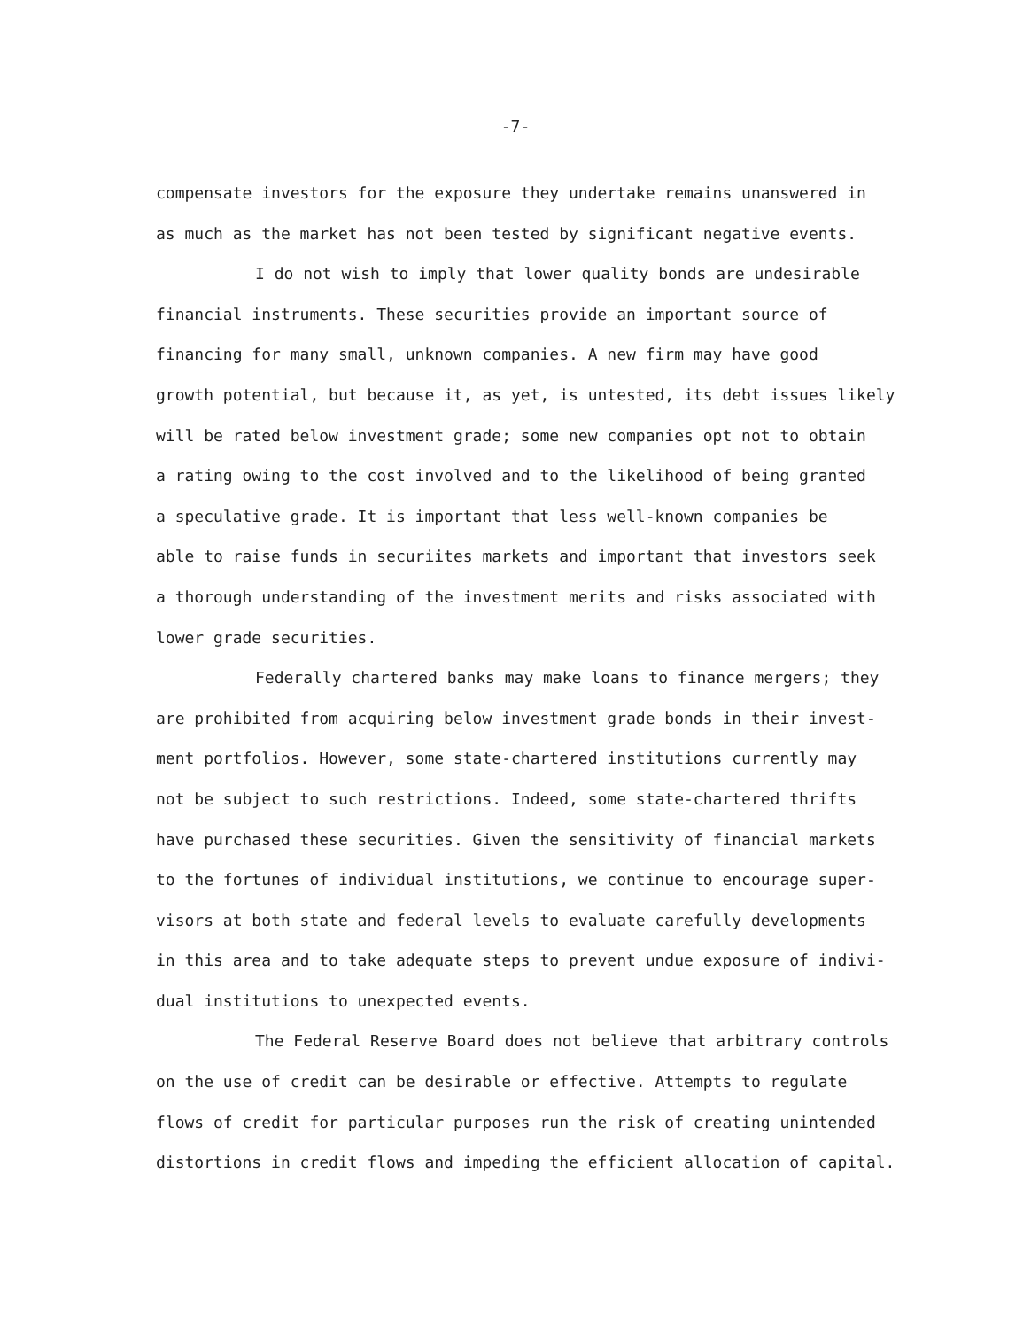-7-
compensate investors for the exposure they undertake remains unanswered in
as much as the market has not been tested by significant negative events.
I do not wish to imply that lower quality bonds are undesirable
financial instruments. These securities provide an important source of
financing for many small, unknown companies. A new firm may have good
growth potential, but because it, as yet, is untested, its debt issues likely
will be rated below investment grade; some new companies opt not to obtain
a rating owing to the cost involved and to the likelihood of being granted
a speculative grade. It is important that less well-known companies be
able to raise funds in securiites markets and important that investors seek
a thorough understanding of the investment merits and risks associated with
lower grade securities.
Federally chartered banks may make loans to finance mergers; they
are prohibited from acquiring below investment grade bonds in their invest-
ment portfolios. However, some state-chartered institutions currently may
not be subject to such restrictions. Indeed, some state-chartered thrifts
have purchased these securities. Given the sensitivity of financial markets
to the fortunes of individual institutions, we continue to encourage super-
visors at both state and federal levels to evaluate carefully developments
in this area and to take adequate steps to prevent undue exposure of indivi-
dual institutions to unexpected events.
The Federal Reserve Board does not believe that arbitrary controls
on the use of credit can be desirable or effective. Attempts to regulate
flows of credit for particular purposes run the risk of creating unintended
distortions in credit flows and impeding the efficient allocation of capital.